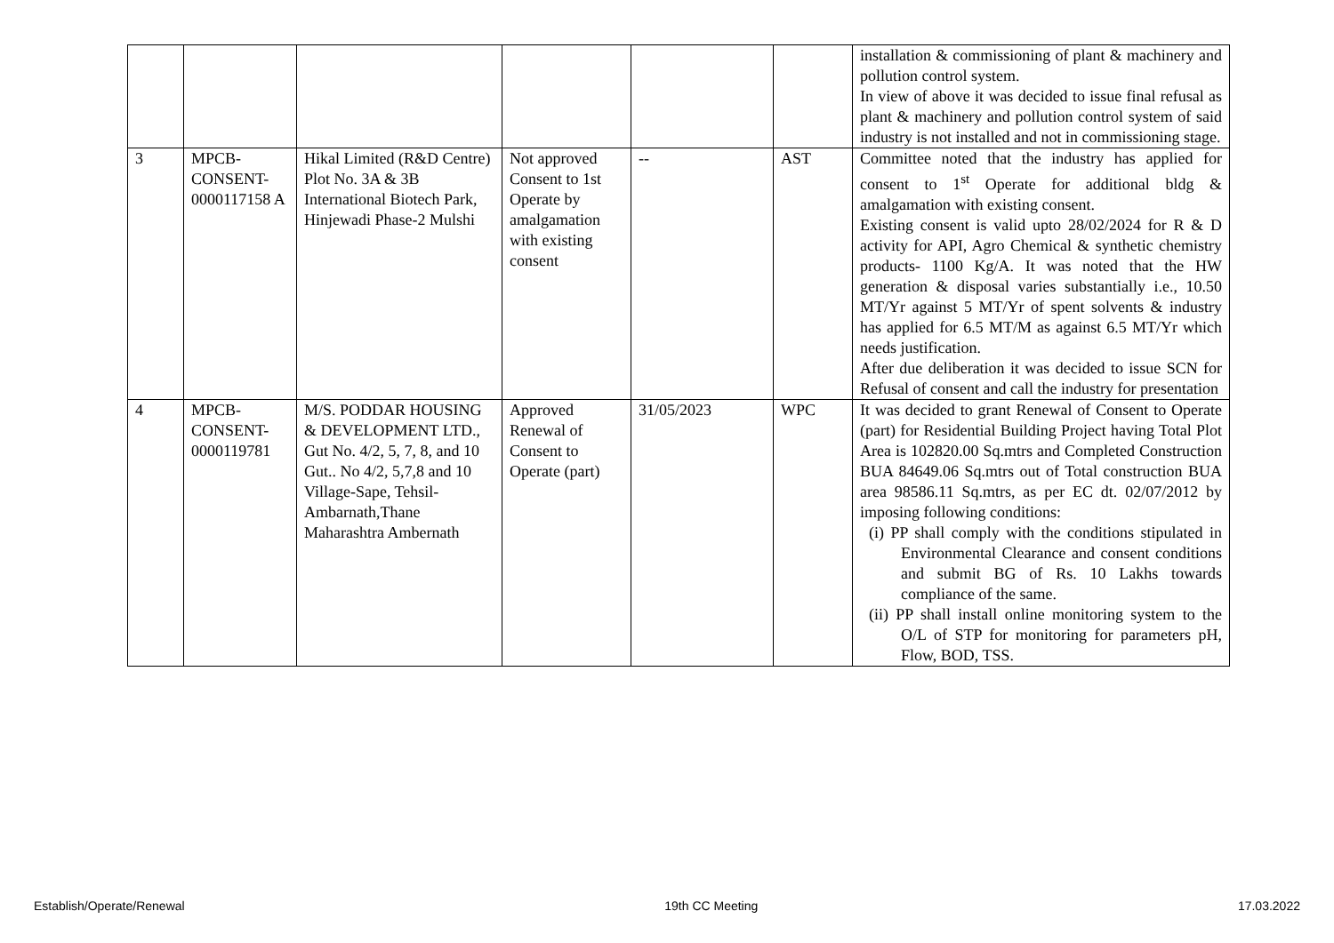| | | | | | | installation & commissioning of plant & machinery and pollution control system. In view of above it was decided to issue final refusal as plant & machinery and pollution control system of said industry is not installed and not in commissioning stage. |
| 3 | MPCB-CONSENT-0000117158 A | Hikal Limited (R&D Centre) Plot No. 3A & 3B International Biotech Park, Hinjewadi Phase-2 Mulshi | Not approved Consent to 1st Operate by amalgamation with existing consent | -- | AST | Committee noted that the industry has applied for consent to 1<sup>st</sup> Operate for additional bldg & amalgamation with existing consent. Existing consent is valid upto 28/02/2024 for R & D activity for API, Agro Chemical & synthetic chemistry products- 1100 Kg/A. It was noted that the HW generation & disposal varies substantially i.e., 10.50 MT/Yr against 5 MT/Yr of spent solvents & industry has applied for 6.5 MT/M as against 6.5 MT/Yr which needs justification. After due deliberation it was decided to issue SCN for Refusal of consent and call the industry for presentation |
| 4 | MPCB-CONSENT-0000119781 | M/S. PODDAR HOUSING & DEVELOPMENT LTD., Gut No. 4/2, 5, 7, 8, and 10 Gut.. No 4/2, 5,7,8 and 10 Village-Sape, Tehsil-Ambarnath,Thane Maharashtra Ambernath | Approved Renewal of Consent to Operate (part) | 31/05/2023 | WPC | It was decided to grant Renewal of Consent to Operate (part) for Residential Building Project having Total Plot Area is 102820.00 Sq.mtrs and Completed Construction BUA 84649.06 Sq.mtrs out of Total construction BUA area 98586.11 Sq.mtrs, as per EC dt. 02/07/2012 by imposing following conditions: (i) PP shall comply with the conditions stipulated in Environmental Clearance and consent conditions and submit BG of Rs. 10 Lakhs towards compliance of the same. (ii) PP shall install online monitoring system to the O/L of STP for monitoring for parameters pH, Flow, BOD, TSS. |
Establish/Operate/Renewal 19th CC Meeting 17.03.2022